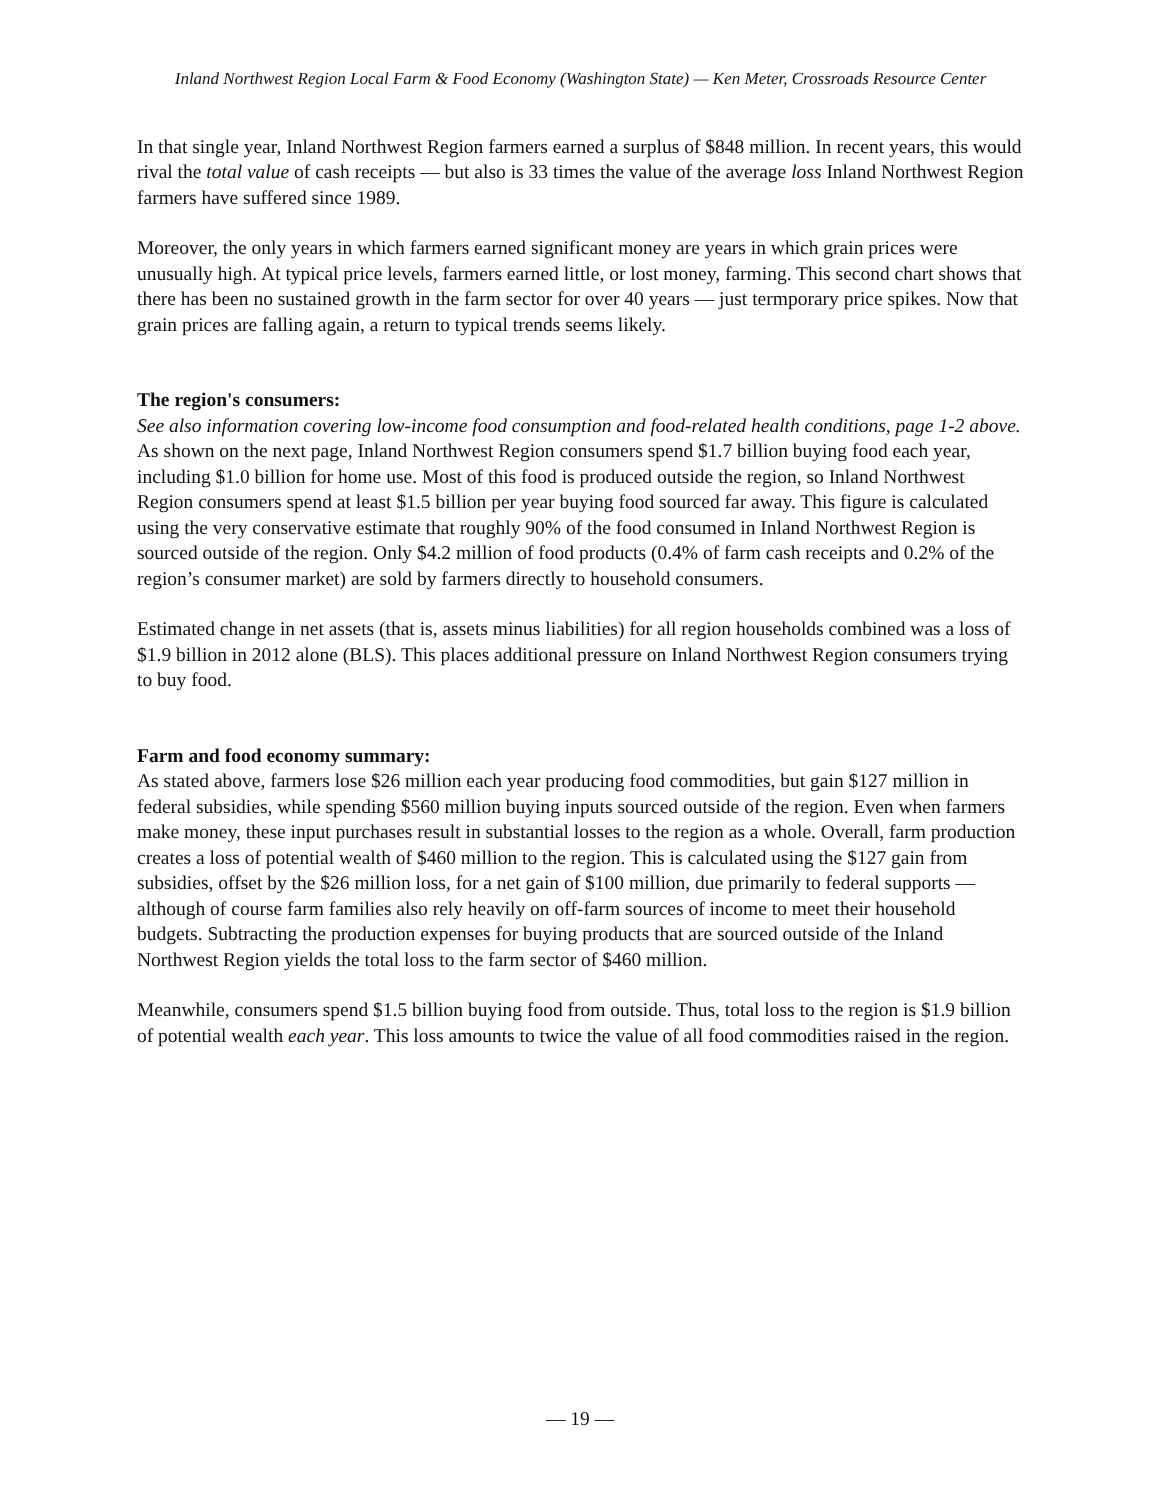Inland Northwest Region Local Farm & Food Economy (Washington State) — Ken Meter, Crossroads Resource Center
In that single year, Inland Northwest Region farmers earned a surplus of $848 million. In recent years, this would rival the total value of cash receipts — but also is 33 times the value of the average loss Inland Northwest Region farmers have suffered since 1989.
Moreover, the only years in which farmers earned significant money are years in which grain prices were unusually high. At typical price levels, farmers earned little, or lost money, farming. This second chart shows that there has been no sustained growth in the farm sector for over 40 years — just termporary price spikes. Now that grain prices are falling again, a return to typical trends seems likely.
The region's consumers:
See also information covering low-income food consumption and food-related health conditions, page 1-2 above.
As shown on the next page, Inland Northwest Region consumers spend $1.7 billion buying food each year, including $1.0 billion for home use. Most of this food is produced outside the region, so Inland Northwest Region consumers spend at least $1.5 billion per year buying food sourced far away. This figure is calculated using the very conservative estimate that roughly 90% of the food consumed in Inland Northwest Region is sourced outside of the region. Only $4.2 million of food products (0.4% of farm cash receipts and 0.2% of the region’s consumer market) are sold by farmers directly to household consumers.
Estimated change in net assets (that is, assets minus liabilities) for all region households combined was a loss of $1.9 billion in 2012 alone (BLS). This places additional pressure on Inland Northwest Region consumers trying to buy food.
Farm and food economy summary:
As stated above, farmers lose $26 million each year producing food commodities, but gain $127 million in federal subsidies, while spending $560 million buying inputs sourced outside of the region. Even when farmers make money, these input purchases result in substantial losses to the region as a whole. Overall, farm production creates a loss of potential wealth of $460 million to the region. This is calculated using the $127 gain from subsidies, offset by the $26 million loss, for a net gain of $100 million, due primarily to federal supports — although of course farm families also rely heavily on off-farm sources of income to meet their household budgets. Subtracting the production expenses for buying products that are sourced outside of the Inland Northwest Region yields the total loss to the farm sector of $460 million.
Meanwhile, consumers spend $1.5 billion buying food from outside. Thus, total loss to the region is $1.9 billion of potential wealth each year. This loss amounts to twice the value of all food commodities raised in the region.
— 19 —